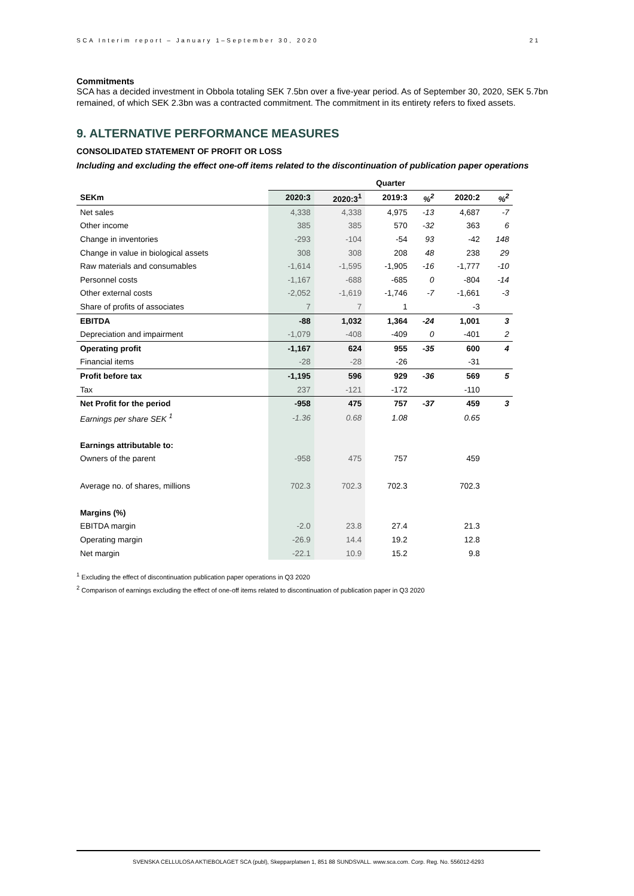SCA Interim report – January 1–September 30, 2020 21
Commitments
SCA has a decided investment in Obbola totaling SEK 7.5bn over a five-year period. As of September 30, 2020, SEK 5.7bn remained, of which SEK 2.3bn was a contracted commitment. The commitment in its entirety refers to fixed assets.
9. ALTERNATIVE PERFORMANCE MEASURES
CONSOLIDATED STATEMENT OF PROFIT OR LOSS
Including and excluding the effect one-off items related to the discontinuation of publication paper operations
| | Quarter | | | | | |
| --- | --- | --- | --- | --- | --- | --- |
| SEKm | 2020:3 | 2020:3<sup>1</sup> | 2019:3 | %<sup>2</sup> | 2020:2 | %<sup>2</sup> |
| Net sales | 4,338 | 4,338 | 4,975 | -13 | 4,687 | -7 |
| Other income | 385 | 385 | 570 | -32 | 363 | 6 |
| Change in inventories | -293 | -104 | -54 | 93 | -42 | 148 |
| Change in value in biological assets | 308 | 308 | 208 | 48 | 238 | 29 |
| Raw materials and consumables | -1,614 | -1,595 | -1,905 | -16 | -1,777 | -10 |
| Personnel costs | -1,167 | -688 | -685 | 0 | -804 | -14 |
| Other external costs | -2,052 | -1,619 | -1,746 | -7 | -1,661 | -3 |
| Share of profits of associates | 7 | 7 | 1 | | -3 | |
| EBITDA | -88 | 1,032 | 1,364 | -24 | 1,001 | 3 |
| Depreciation and impairment | -1,079 | -408 | -409 | 0 | -401 | 2 |
| Operating profit | -1,167 | 624 | 955 | -35 | 600 | 4 |
| Financial items | -28 | -28 | -26 | | -31 | |
| Profit before tax | -1,195 | 596 | 929 | -36 | 569 | 5 |
| Tax | 237 | -121 | -172 | | -110 | |
| Net Profit for the period | -958 | 475 | 757 | -37 | 459 | 3 |
| Earnings per share SEK <sup>1</sup> | -1.36 | 0.68 | 1.08 | | 0.65 | |
| Earnings attributable to: | | | | | | |
| Owners of the parent | -958 | 475 | 757 | | 459 | |
| Average no. of shares, millions | 702.3 | 702.3 | 702.3 | | 702.3 | |
| Margins (%) | | | | | | |
| EBITDA margin | -2.0 | 23.8 | 27.4 | | 21.3 | |
| Operating margin | -26.9 | 14.4 | 19.2 | | 12.8 | |
| Net margin | -22.1 | 10.9 | 15.2 | | 9.8 | |
<sup>1</sup> Excluding the effect of discontinuation publication paper operations in Q3 2020
<sup>2</sup> Comparison of earnings excluding the effect of one-off items related to discontinuation of publication paper in Q3 2020
SVENSKA CELLULOSA AKTIEBOLAGET SCA (publ), Skepparplatsen 1, 851 88 SUNDSVALL. www.sca.com. Corp. Reg. No. 556012-6293